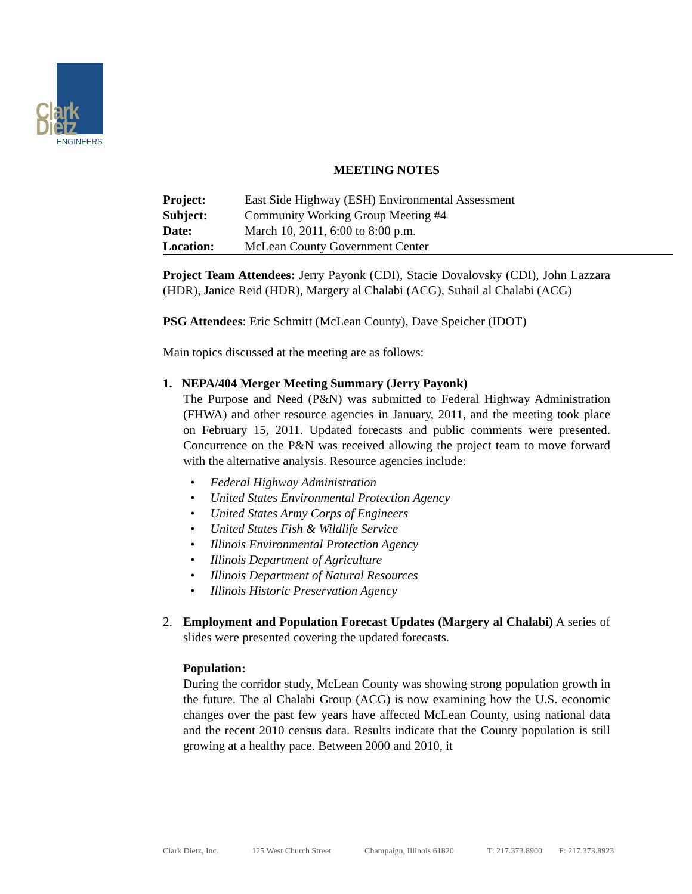Clark Dietz
ENGINEERS
MEETING NOTES
| Project: | East Side Highway (ESH) Environmental Assessment |
| Subject: | Community Working Group Meeting #4 |
| Date: | March 10, 2011, 6:00 to 8:00 p.m. |
| Location: | McLean County Government Center |
Project Team Attendees: Jerry Payonk (CDI), Stacie Dovalovsky (CDI), John Lazzara (HDR), Janice Reid (HDR), Margery al Chalabi (ACG), Suhail al Chalabi (ACG)
PSG Attendees: Eric Schmitt (McLean County), Dave Speicher (IDOT)
Main topics discussed at the meeting are as follows:
1. NEPA/404 Merger Meeting Summary (Jerry Payonk)
The Purpose and Need (P&N) was submitted to Federal Highway Administration (FHWA) and other resource agencies in January, 2011, and the meeting took place on February 15, 2011. Updated forecasts and public comments were presented. Concurrence on the P&N was received allowing the project team to move forward with the alternative analysis. Resource agencies include:
• Federal Highway Administration
• United States Environmental Protection Agency
• United States Army Corps of Engineers
• United States Fish & Wildlife Service
• Illinois Environmental Protection Agency
• Illinois Department of Agriculture
• Illinois Department of Natural Resources
• Illinois Historic Preservation Agency
2. Employment and Population Forecast Updates (Margery al Chalabi) A series of slides were presented covering the updated forecasts.
Population:
During the corridor study, McLean County was showing strong population growth in the future. The al Chalabi Group (ACG) is now examining how the U.S. economic changes over the past few years have affected McLean County, using national data and the recent 2010 census data. Results indicate that the County population is still growing at a healthy pace. Between 2000 and 2010, it
Clark Dietz, Inc. 125 West Church Street Champaign, Illinois 61820 T: 217.373.8900 F: 217.373.8923